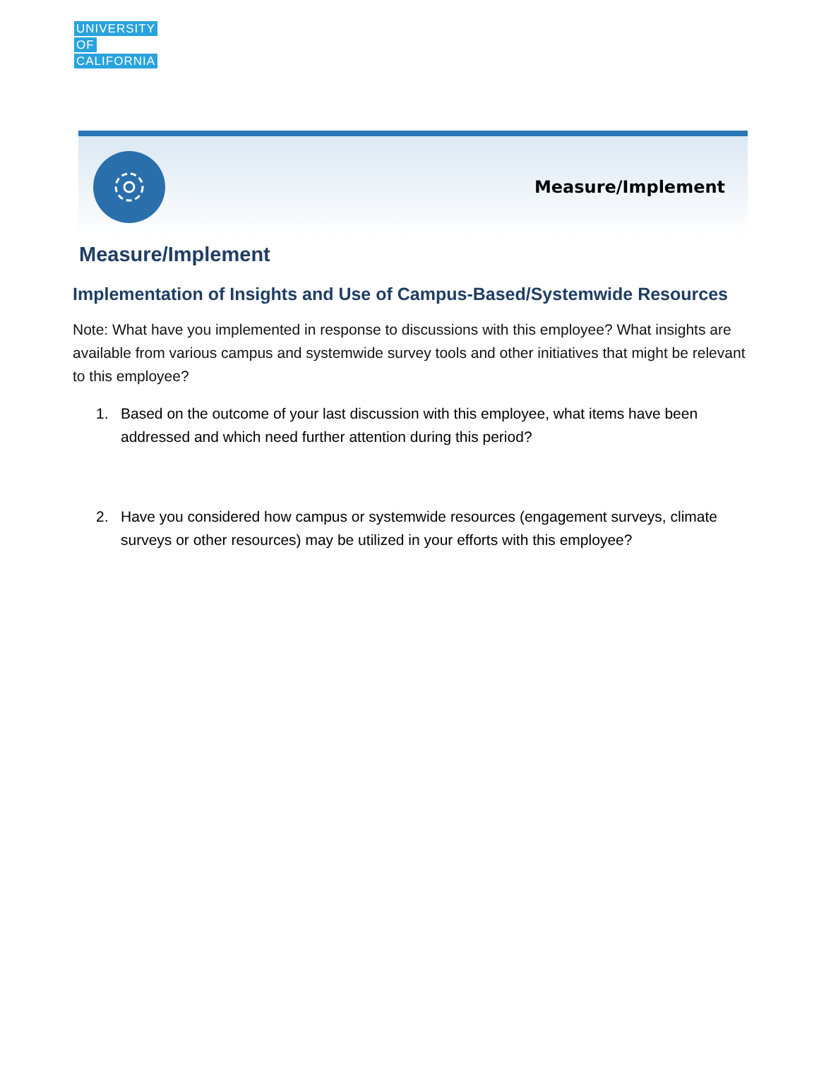UNIVERSITY OF CALIFORNIA
Measure/Implement
Measure/Implement
Implementation of Insights and Use of Campus-Based/Systemwide Resources
Note: What have you implemented in response to discussions with this employee? What insights are available from various campus and systemwide survey tools and other initiatives that might be relevant to this employee?
1. Based on the outcome of your last discussion with this employee, what items have been addressed and which need further attention during this period?
2. Have you considered how campus or systemwide resources (engagement surveys, climate surveys or other resources) may be utilized in your efforts with this employee?